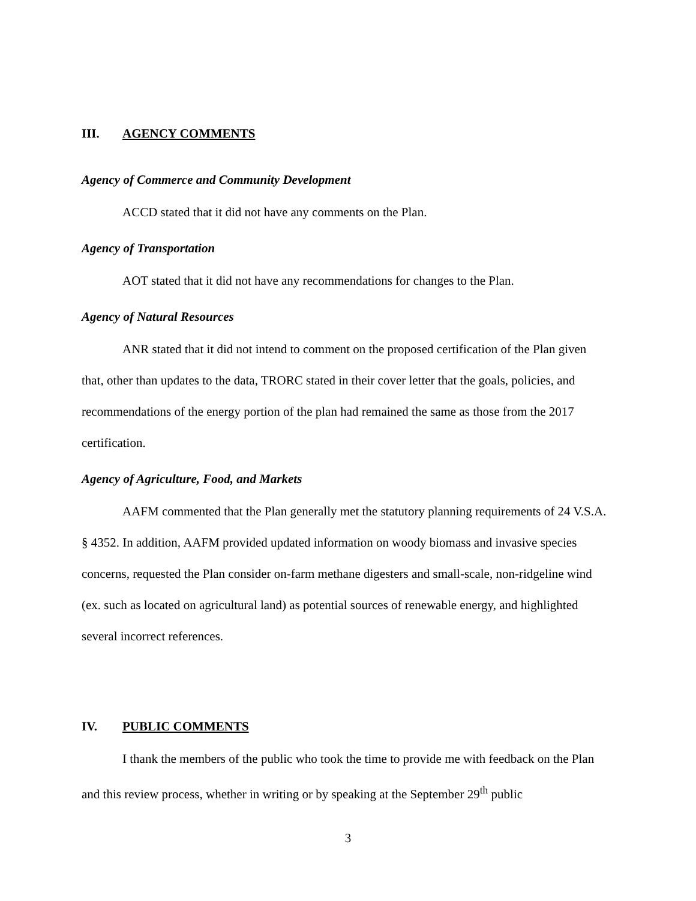III. AGENCY COMMENTS
Agency of Commerce and Community Development
ACCD stated that it did not have any comments on the Plan.
Agency of Transportation
AOT stated that it did not have any recommendations for changes to the Plan.
Agency of Natural Resources
ANR stated that it did not intend to comment on the proposed certification of the Plan given that, other than updates to the data, TRORC stated in their cover letter that the goals, policies, and recommendations of the energy portion of the plan had remained the same as those from the 2017 certification.
Agency of Agriculture, Food, and Markets
AAFM commented that the Plan generally met the statutory planning requirements of 24 V.S.A. § 4352. In addition, AAFM provided updated information on woody biomass and invasive species concerns, requested the Plan consider on-farm methane digesters and small-scale, non-ridgeline wind (ex. such as located on agricultural land) as potential sources of renewable energy, and highlighted several incorrect references.
IV. PUBLIC COMMENTS
I thank the members of the public who took the time to provide me with feedback on the Plan and this review process, whether in writing or by speaking at the September 29<sup>th</sup> public
3